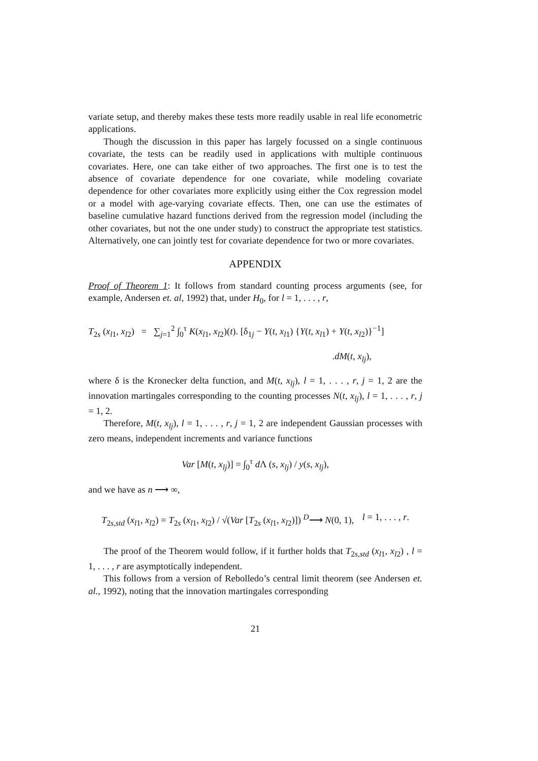variate setup, and thereby makes these tests more readily usable in real life econometric applications.
Though the discussion in this paper has largely focussed on a single continuous covariate, the tests can be readily used in applications with multiple continuous covariates. Here, one can take either of two approaches. The first one is to test the absence of covariate dependence for one covariate, while modeling covariate dependence for other covariates more explicitly using either the Cox regression model or a model with age-varying covariate effects. Then, one can use the estimates of baseline cumulative hazard functions derived from the regression model (including the other covariates, but not the one under study) to construct the appropriate test statistics. Alternatively, one can jointly test for covariate dependence for two or more covariates.
APPENDIX
Proof of Theorem 1: It follows from standard counting process arguments (see, for example, Andersen et. al, 1992) that, under H<sub>0</sub>, for l = 1, . . . , r,
T<sub>2s</sub> (x<sub>l1</sub>, x<sub>l2</sub>) = ∑<sub>j=1</sub><sup>2</sup> ∫<sub>0</sub><sup>τ</sup> K(x<sub>l1</sub>, x<sub>l2</sub>)(t). [δ<sub>1j</sub> − Y(t, x<sub>l1</sub>) {Y(t, x<sub>l1</sub>) + Y(t, x<sub>l2</sub>)}<sup>−1</sup>]
.dM(t, x<sub>lj</sub>),
where δ is the Kronecker delta function, and M(t, x<sub>lj</sub>), l = 1, . . . , r, j = 1, 2 are the innovation martingales corresponding to the counting processes N(t, x<sub>lj</sub>), l = 1, . . . , r, j = 1, 2.
Therefore, M(t, x<sub>lj</sub>), l = 1, . . . , r, j = 1, 2 are independent Gaussian processes with zero means, independent increments and variance functions
Var [M(t, x<sub>lj</sub>)] = ∫<sub>0</sub><sup>τ</sup> d Λ (s, x<sub>lj</sub>) / y(s, x<sub>lj</sub>),
and we have as n ⟶ ∞,
T<sub>2s,std</sub> (x<sub>l1</sub>, x<sub>l2</sub>) = T<sub>2s</sub> (x<sub>l1</sub>, x<sub>l2</sub>) / √(Var [T<sub>2s</sub> (x<sub>l1</sub>, x<sub>l2</sub>)]) <sup>D</sup>⟶ N(0, 1), l = 1, . . . , r.
The proof of the Theorem would follow, if it further holds that T<sub>2s,std</sub> (x<sub>l1</sub>, x<sub>l2</sub>) , l = 1, . . . , r are asymptotically independent.
This follows from a version of Rebolledo’s central limit theorem (see Andersen et. al., 1992), noting that the innovation martingales corresponding
21